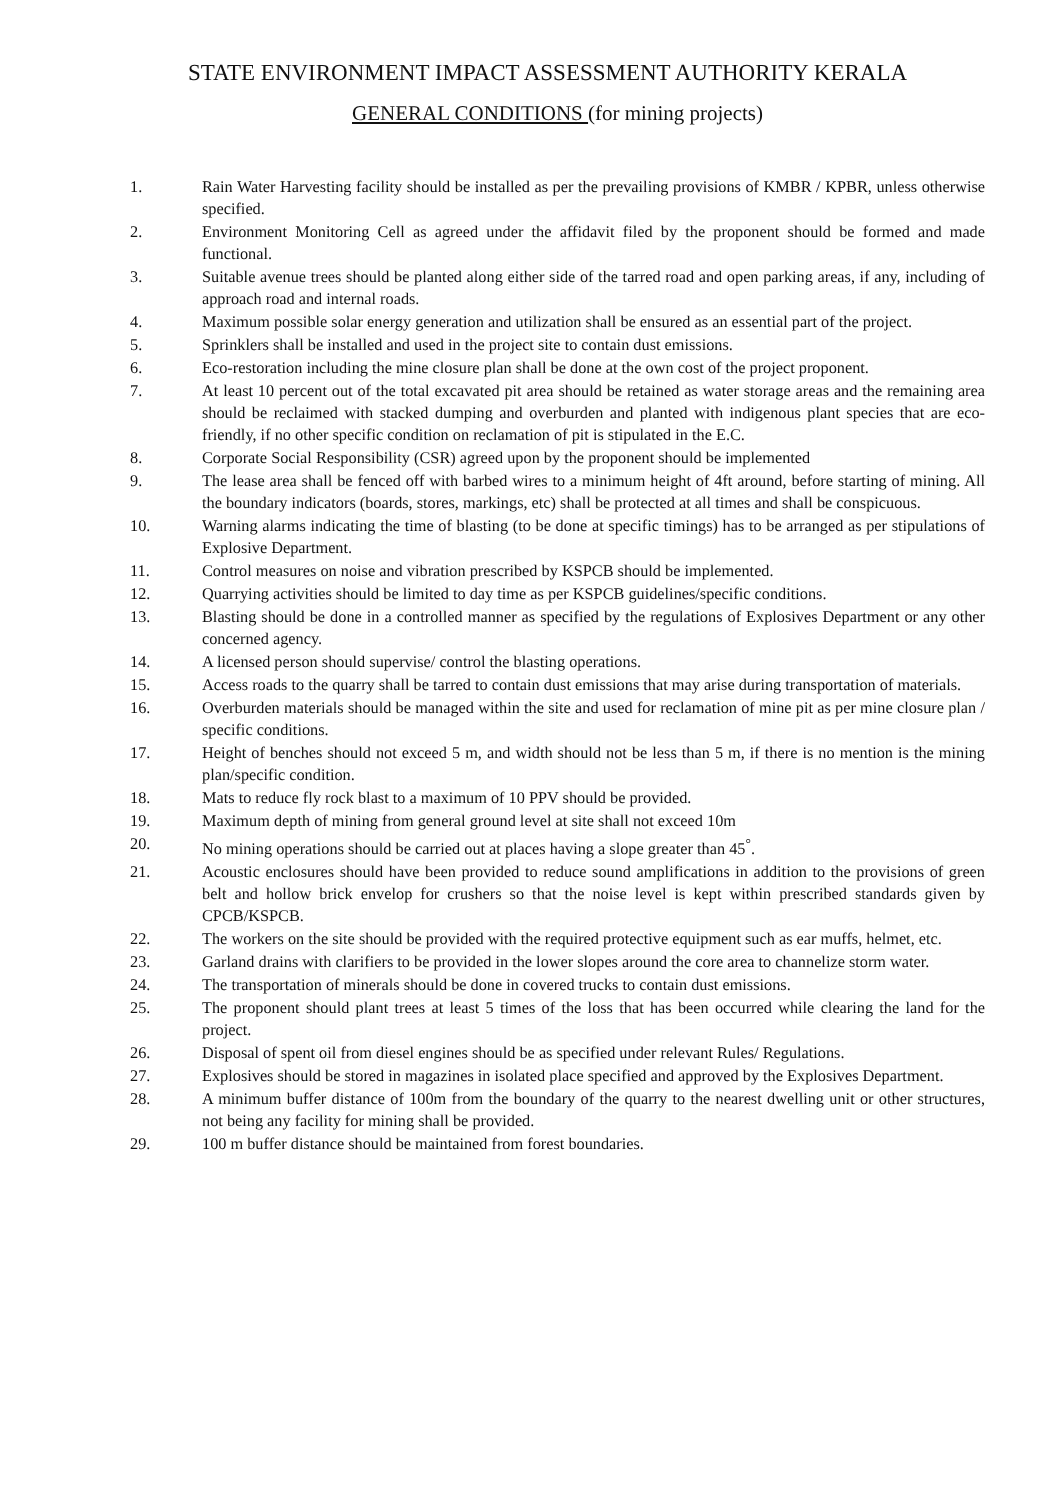STATE ENVIRONMENT IMPACT ASSESSMENT AUTHORITY KERALA
GENERAL CONDITIONS (for mining projects)
1. Rain Water Harvesting facility should be installed as per the prevailing provisions of KMBR / KPBR, unless otherwise specified.
2. Environment Monitoring Cell as agreed under the affidavit filed by the proponent should be formed and made functional.
3. Suitable avenue trees should be planted along either side of the tarred road and open parking areas, if any, including of approach road and internal roads.
4. Maximum possible solar energy generation and utilization shall be ensured as an essential part of the project.
5. Sprinklers shall be installed and used in the project site to contain dust emissions.
6. Eco-restoration including the mine closure plan shall be done at the own cost of the project proponent.
7. At least 10 percent out of the total excavated pit area should be retained as water storage areas and the remaining area should be reclaimed with stacked dumping and overburden and planted with indigenous plant species that are eco-friendly, if no other specific condition on reclamation of pit is stipulated in the E.C.
8. Corporate Social Responsibility (CSR) agreed upon by the proponent should be implemented
9. The lease area shall be fenced off with barbed wires to a minimum height of 4ft around, before starting of mining. All the boundary indicators (boards, stores, markings, etc) shall be protected at all times and shall be conspicuous.
10. Warning alarms indicating the time of blasting (to be done at specific timings) has to be arranged as per stipulations of Explosive Department.
11. Control measures on noise and vibration prescribed by KSPCB should be implemented.
12. Quarrying activities should be limited to day time as per KSPCB guidelines/specific conditions.
13. Blasting should be done in a controlled manner as specified by the regulations of Explosives Department or any other concerned agency.
14. A licensed person should supervise/ control the blasting operations.
15. Access roads to the quarry shall be tarred to contain dust emissions that may arise during transportation of materials.
16. Overburden materials should be managed within the site and used for reclamation of mine pit as per mine closure plan / specific conditions.
17. Height of benches should not exceed 5 m, and width should not be less than 5 m, if there is no mention is the mining plan/specific condition.
18. Mats to reduce fly rock blast to a maximum of 10 PPV should be provided.
19. Maximum depth of mining from general ground level at site shall not exceed 10m
20. No mining operations should be carried out at places having a slope greater than 45<sup>°</sup>.
21. Acoustic enclosures should have been provided to reduce sound amplifications in addition to the provisions of green belt and hollow brick envelop for crushers so that the noise level is kept within prescribed standards given by CPCB/KSPCB.
22. The workers on the site should be provided with the required protective equipment such as ear muffs, helmet, etc.
23. Garland drains with clarifiers to be provided in the lower slopes around the core area to channelize storm water.
24. The transportation of minerals should be done in covered trucks to contain dust emissions.
25. The proponent should plant trees at least 5 times of the loss that has been occurred while clearing the land for the project.
26. Disposal of spent oil from diesel engines should be as specified under relevant Rules/ Regulations.
27. Explosives should be stored in magazines in isolated place specified and approved by the Explosives Department.
28. A minimum buffer distance of 100m from the boundary of the quarry to the nearest dwelling unit or other structures, not being any facility for mining shall be provided.
29. 100 m buffer distance should be maintained from forest boundaries.